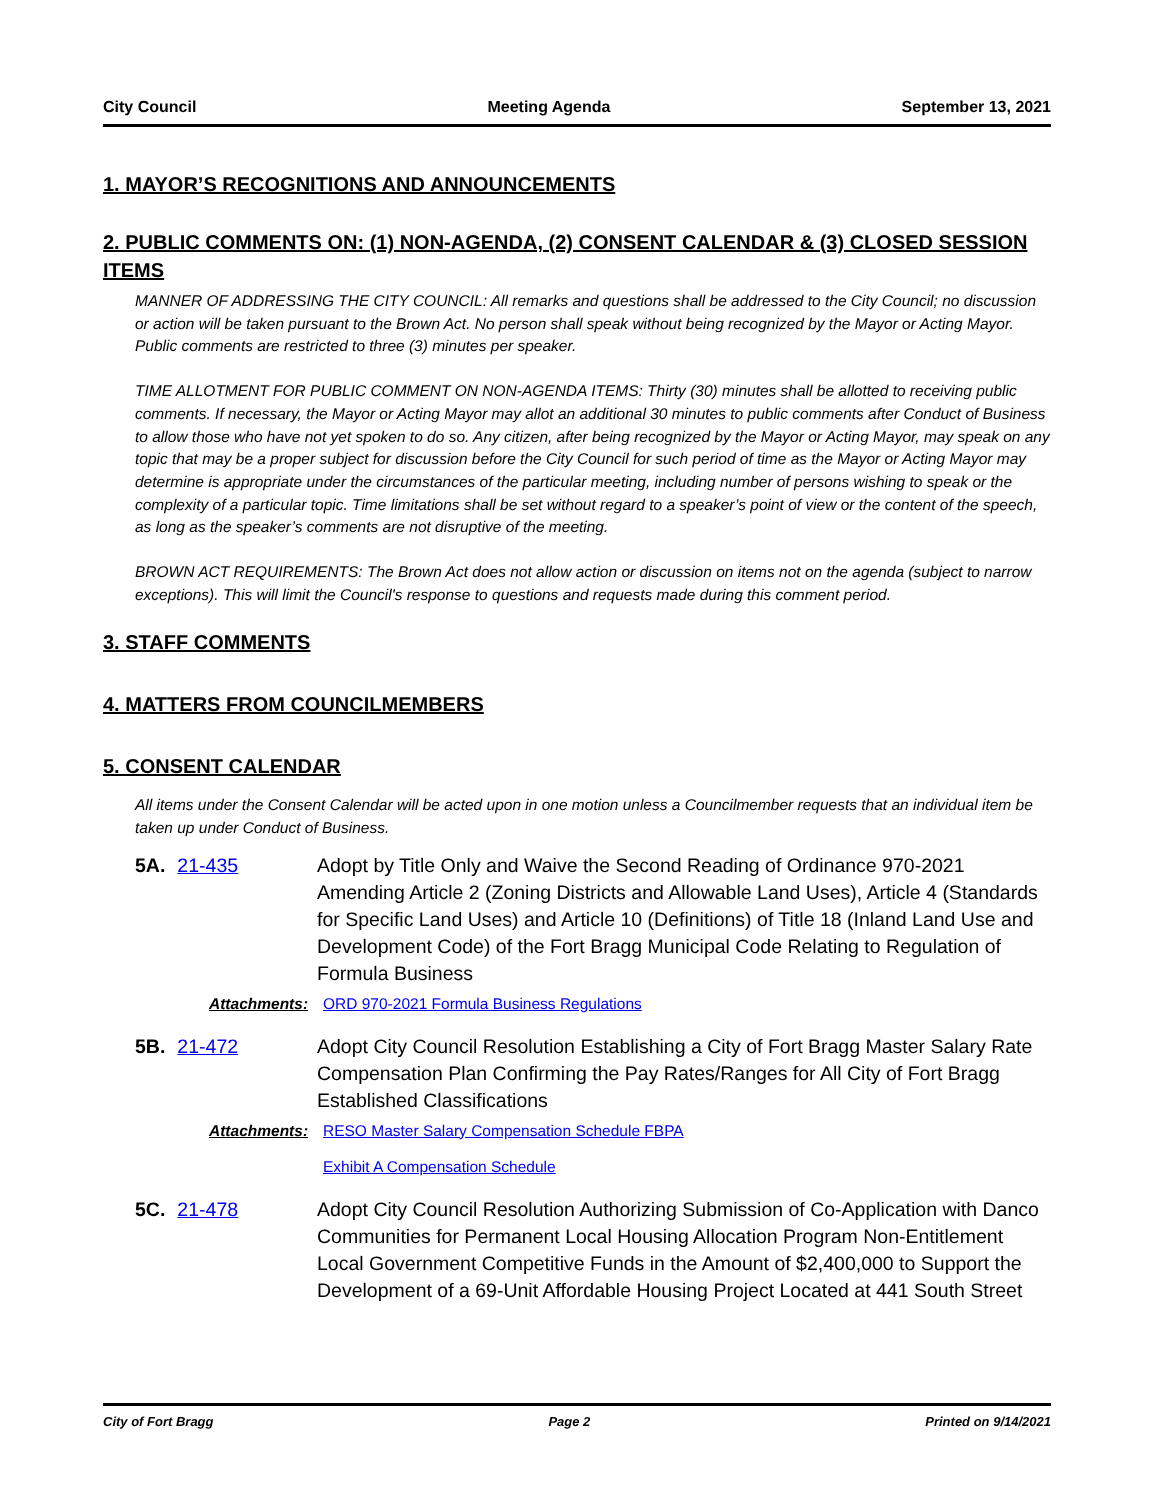City Council Meeting Agenda September 13, 2021
1. MAYOR’S RECOGNITIONS AND ANNOUNCEMENTS
2. PUBLIC COMMENTS ON: (1) NON-AGENDA, (2) CONSENT CALENDAR & (3) CLOSED SESSION ITEMS
MANNER OF ADDRESSING THE CITY COUNCIL: All remarks and questions shall be addressed to the City Council; no discussion or action will be taken pursuant to the Brown Act. No person shall speak without being recognized by the Mayor or Acting Mayor. Public comments are restricted to three (3) minutes per speaker.
TIME ALLOTMENT FOR PUBLIC COMMENT ON NON-AGENDA ITEMS: Thirty (30) minutes shall be allotted to receiving public comments. If necessary, the Mayor or Acting Mayor may allot an additional 30 minutes to public comments after Conduct of Business to allow those who have not yet spoken to do so. Any citizen, after being recognized by the Mayor or Acting Mayor, may speak on any topic that may be a proper subject for discussion before the City Council for such period of time as the Mayor or Acting Mayor may determine is appropriate under the circumstances of the particular meeting, including number of persons wishing to speak or the complexity of a particular topic. Time limitations shall be set without regard to a speaker’s point of view or the content of the speech, as long as the speaker’s comments are not disruptive of the meeting.
BROWN ACT REQUIREMENTS: The Brown Act does not allow action or discussion on items not on the agenda (subject to narrow exceptions). This will limit the Council's response to questions and requests made during this comment period.
3. STAFF COMMENTS
4. MATTERS FROM COUNCILMEMBERS
5. CONSENT CALENDAR
All items under the Consent Calendar will be acted upon in one motion unless a Councilmember requests that an individual item be taken up under Conduct of Business.
5A. 21-435 Adopt by Title Only and Waive the Second Reading of Ordinance 970-2021 Amending Article 2 (Zoning Districts and Allowable Land Uses), Article 4 (Standards for Specific Land Uses) and Article 10 (Definitions) of Title 18 (Inland Land Use and Development Code) of the Fort Bragg Municipal Code Relating to Regulation of Formula Business
Attachments: ORD 970-2021 Formula Business Regulations
5B. 21-472 Adopt City Council Resolution Establishing a City of Fort Bragg Master Salary Rate Compensation Plan Confirming the Pay Rates/Ranges for All City of Fort Bragg Established Classifications
Attachments: RESO Master Salary Compensation Schedule FBPA
Exhibit A Compensation Schedule
5C. 21-478 Adopt City Council Resolution Authorizing Submission of Co-Application with Danco Communities for Permanent Local Housing Allocation Program Non-Entitlement Local Government Competitive Funds in the Amount of $2,400,000 to Support the Development of a 69-Unit Affordable Housing Project Located at 441 South Street
City of Fort Bragg Page 2 Printed on 9/14/2021